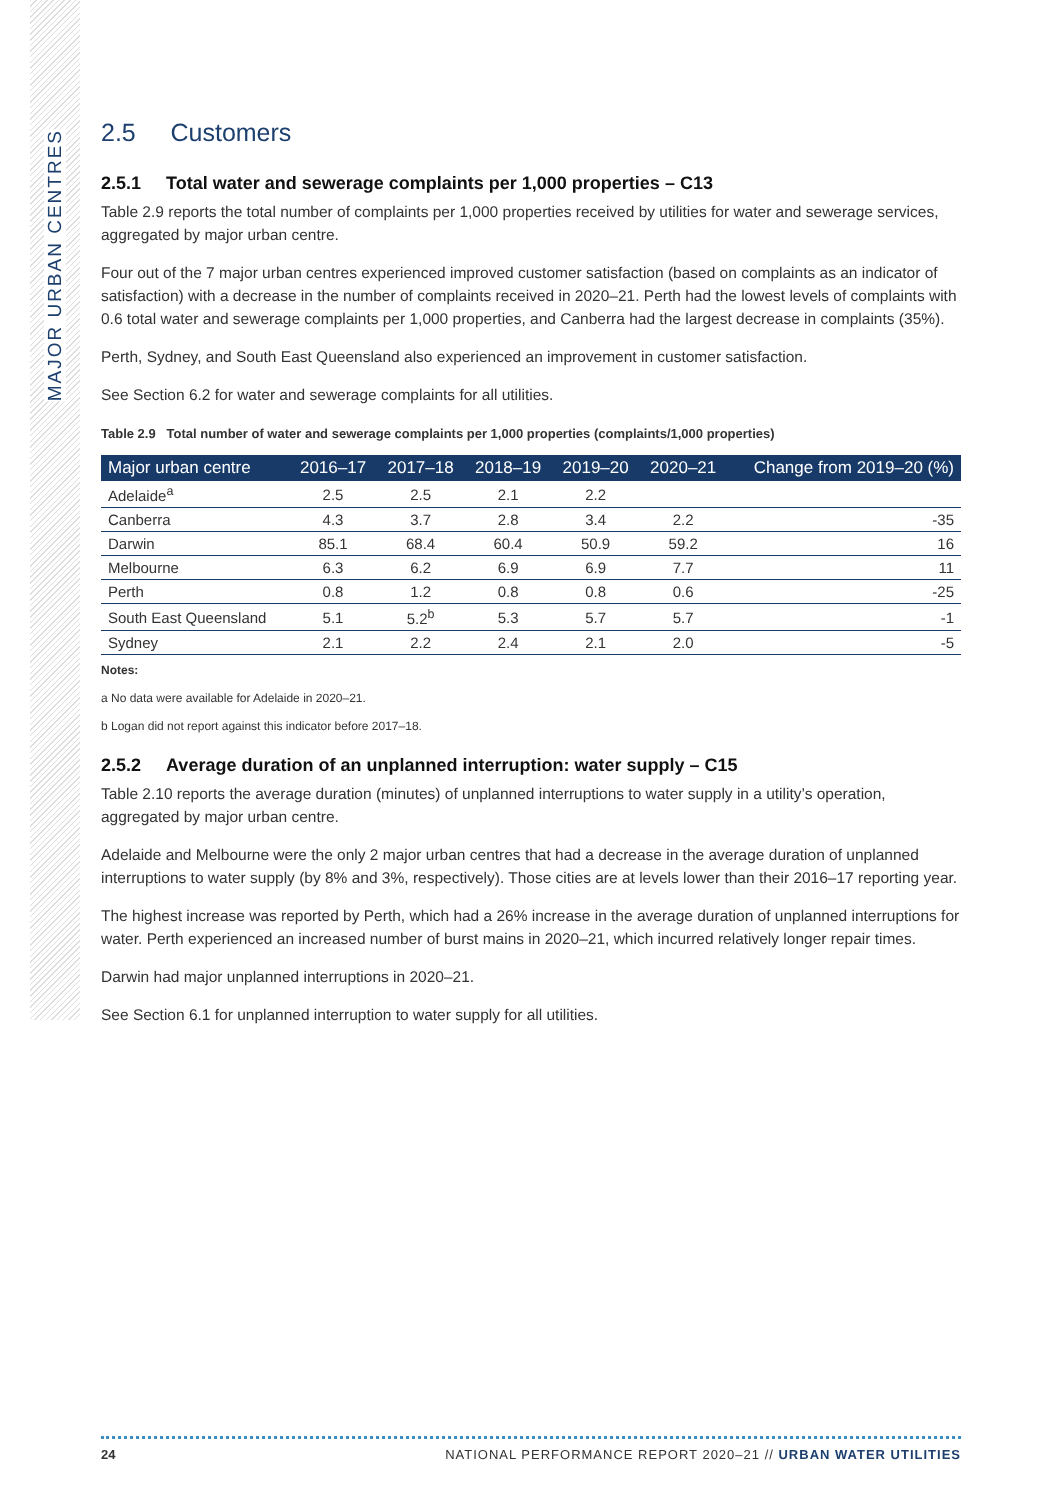MAJOR URBAN CENTRES
2.5 Customers
2.5.1 Total water and sewerage complaints per 1,000 properties – C13
Table 2.9 reports the total number of complaints per 1,000 properties received by utilities for water and sewerage services, aggregated by major urban centre.
Four out of the 7 major urban centres experienced improved customer satisfaction (based on complaints as an indicator of satisfaction) with a decrease in the number of complaints received in 2020–21. Perth had the lowest levels of complaints with 0.6 total water and sewerage complaints per 1,000 properties, and Canberra had the largest decrease in complaints (35%).
Perth, Sydney, and South East Queensland also experienced an improvement in customer satisfaction.
See Section 6.2 for water and sewerage complaints for all utilities.
Table 2.9 Total number of water and sewerage complaints per 1,000 properties (complaints/1,000 properties)
| Major urban centre | 2016–17 | 2017–18 | 2018–19 | 2019–20 | 2020–21 | Change from 2019–20 (%) |
| --- | --- | --- | --- | --- | --- | --- |
| Adelaide<sup>a</sup> | 2.5 | 2.5 | 2.1 | 2.2 | | |
| Canberra | 4.3 | 3.7 | 2.8 | 3.4 | 2.2 | -35 |
| Darwin | 85.1 | 68.4 | 60.4 | 50.9 | 59.2 | 16 |
| Melbourne | 6.3 | 6.2 | 6.9 | 6.9 | 7.7 | 11 |
| Perth | 0.8 | 1.2 | 0.8 | 0.8 | 0.6 | -25 |
| South East Queensland | 5.1 | 5.2<sup>b</sup> | 5.3 | 5.7 | 5.7 | -1 |
| Sydney | 2.1 | 2.2 | 2.4 | 2.1 | 2.0 | -5 |
Notes:
a No data were available for Adelaide in 2020–21.
b Logan did not report against this indicator before 2017–18.
2.5.2 Average duration of an unplanned interruption: water supply – C15
Table 2.10 reports the average duration (minutes) of unplanned interruptions to water supply in a utility’s operation, aggregated by major urban centre.
Adelaide and Melbourne were the only 2 major urban centres that had a decrease in the average duration of unplanned interruptions to water supply (by 8% and 3%, respectively). Those cities are at levels lower than their 2016–17 reporting year.
The highest increase was reported by Perth, which had a 26% increase in the average duration of unplanned interruptions for water. Perth experienced an increased number of burst mains in 2020–21, which incurred relatively longer repair times.
Darwin had major unplanned interruptions in 2020–21.
See Section 6.1 for unplanned interruption to water supply for all utilities.
24 NATIONAL PERFORMANCE REPORT 2020–21 // URBAN WATER UTILITIES